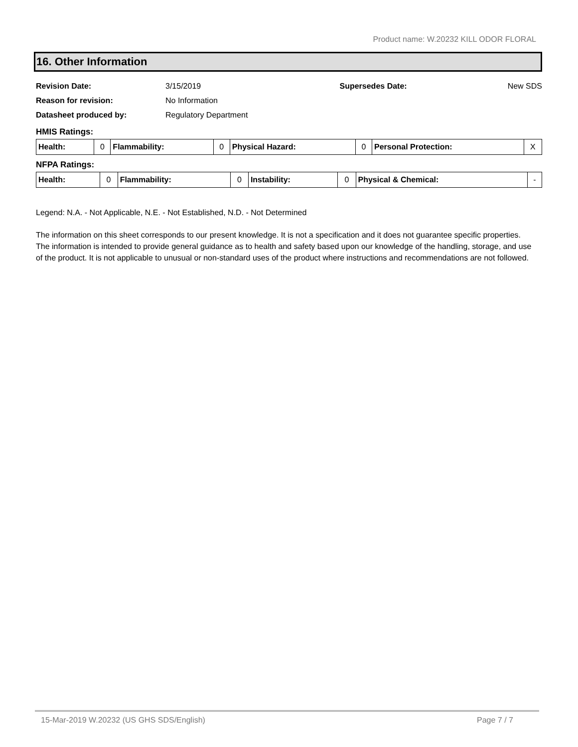Product name: W.20232 KILL ODOR FLORAL
16. Other Information
| Revision Date: | 3/15/2019 | Supersedes Date: | New SDS |
| Reason for revision: | No Information | | |
| Datasheet produced by: | Regulatory Department | | |
HMIS Ratings:
| Health: | 0 | Flammability: | 0 | Physical Hazard: | 0 | Personal Protection: | X |
NFPA Ratings:
| Health: | 0 | Flammability: | 0 | Instability: | 0 | Physical & Chemical: | - |
Legend: N.A. - Not Applicable, N.E. - Not Established, N.D. - Not Determined
The information on this sheet corresponds to our present knowledge. It is not a specification and it does not guarantee specific properties. The information is intended to provide general guidance as to health and safety based upon our knowledge of the handling, storage, and use of the product. It is not applicable to unusual or non-standard uses of the product where instructions and recommendations are not followed.
15-Mar-2019 W.20232 (US GHS SDS/English) Page 7 / 7